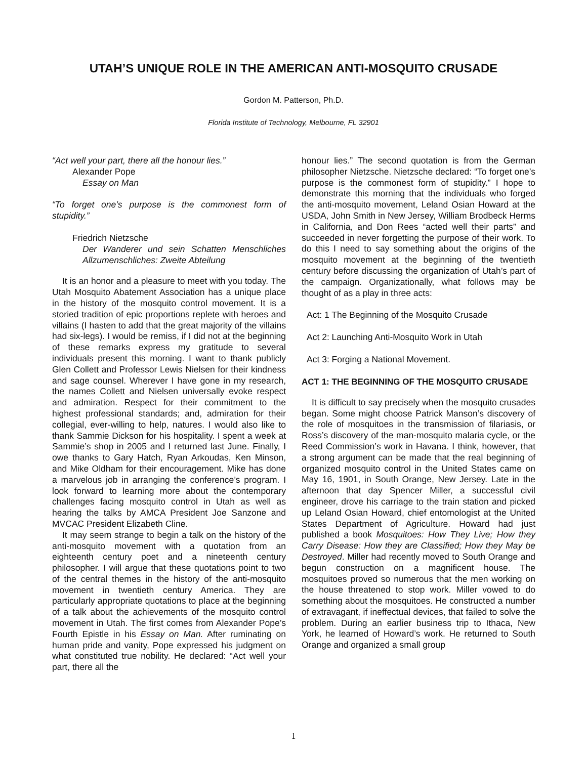UTAH’S UNIQUE ROLE IN THE AMERICAN ANTI-MOSQUITO CRUSADE
Gordon M. Patterson, Ph.D.
Florida Institute of Technology, Melbourne, FL 32901
“Act well your part, there all the honour lies.”
Alexander Pope
Essay on Man
“To forget one’s purpose is the commonest form of stupidity.”
Friedrich Nietzsche
Der Wanderer und sein Schatten Menschliches Allzumenschliches: Zweite Abteilung
It is an honor and a pleasure to meet with you today. The Utah Mosquito Abatement Association has a unique place in the history of the mosquito control movement. It is a storied tradition of epic proportions replete with heroes and villains (I hasten to add that the great majority of the villains had six-legs). I would be remiss, if I did not at the beginning of these remarks express my gratitude to several individuals present this morning. I want to thank publicly Glen Collett and Professor Lewis Nielsen for their kindness and sage counsel. Wherever I have gone in my research, the names Collett and Nielsen universally evoke respect and admiration. Respect for their commitment to the highest professional standards; and, admiration for their collegial, ever-willing to help, natures. I would also like to thank Sammie Dickson for his hospitality. I spent a week at Sammie’s shop in 2005 and I returned last June. Finally, I owe thanks to Gary Hatch, Ryan Arkoudas, Ken Minson, and Mike Oldham for their encouragement. Mike has done a marvelous job in arranging the conference’s program. I look forward to learning more about the contemporary challenges facing mosquito control in Utah as well as hearing the talks by AMCA President Joe Sanzone and MVCAC President Elizabeth Cline.
It may seem strange to begin a talk on the history of the anti-mosquito movement with a quotation from an eighteenth century poet and a nineteenth century philosopher. I will argue that these quotations point to two of the central themes in the history of the anti-mosquito movement in twentieth century America. They are particularly appropriate quotations to place at the beginning of a talk about the achievements of the mosquito control movement in Utah. The first comes from Alexander Pope’s Fourth Epistle in his Essay on Man. After ruminating on human pride and vanity, Pope expressed his judgment on what constituted true nobility. He declared: “Act well your part, there all the
honour lies.” The second quotation is from the German philosopher Nietzsche. Nietzsche declared: “To forget one’s purpose is the commonest form of stupidity.” I hope to demonstrate this morning that the individuals who forged the anti-mosquito movement, Leland Osian Howard at the USDA, John Smith in New Jersey, William Brodbeck Herms in California, and Don Rees “acted well their parts” and succeeded in never forgetting the purpose of their work. To do this I need to say something about the origins of the mosquito movement at the beginning of the twentieth century before discussing the organization of Utah’s part of the campaign. Organizationally, what follows may be thought of as a play in three acts:
Act: 1 The Beginning of the Mosquito Crusade
Act 2: Launching Anti-Mosquito Work in Utah
Act 3: Forging a National Movement.
ACT 1: THE BEGINNING OF THE MOSQUITO CRUSADE
It is difficult to say precisely when the mosquito crusades began. Some might choose Patrick Manson’s discovery of the role of mosquitoes in the transmission of filariasis, or Ross’s discovery of the man-mosquito malaria cycle, or the Reed Commission’s work in Havana. I think, however, that a strong argument can be made that the real beginning of organized mosquito control in the United States came on May 16, 1901, in South Orange, New Jersey. Late in the afternoon that day Spencer Miller, a successful civil engineer, drove his carriage to the train station and picked up Leland Osian Howard, chief entomologist at the United States Department of Agriculture. Howard had just published a book Mosquitoes: How They Live; How they Carry Disease: How they are Classified; How they May be Destroyed. Miller had recently moved to South Orange and begun construction on a magnificent house. The mosquitoes proved so numerous that the men working on the house threatened to stop work. Miller vowed to do something about the mosquitoes. He constructed a number of extravagant, if ineffectual devices, that failed to solve the problem. During an earlier business trip to Ithaca, New York, he learned of Howard’s work. He returned to South Orange and organized a small group
1